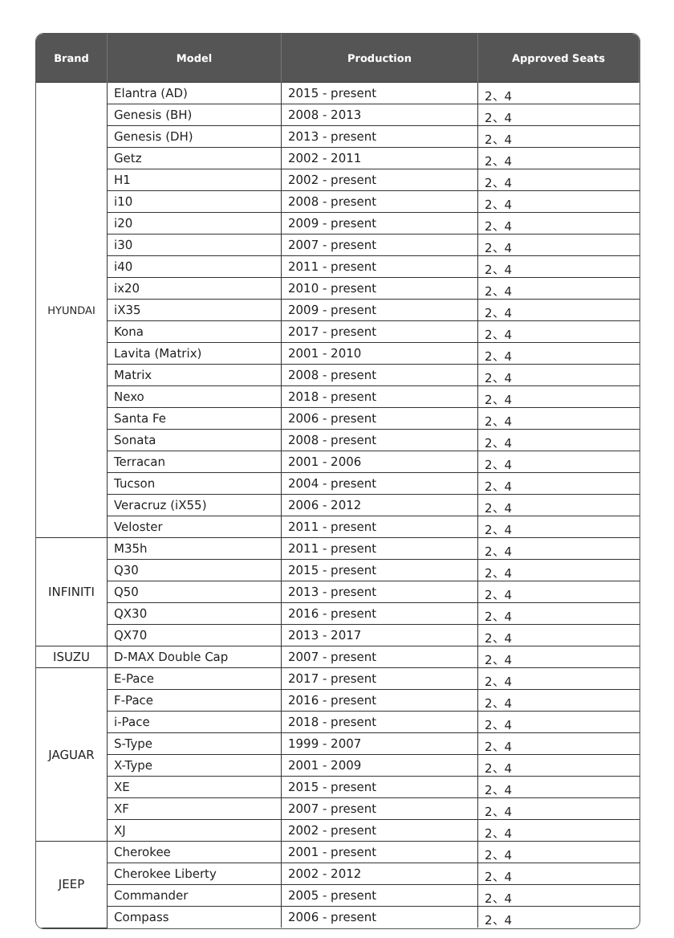| Brand | Model | Production | Approved Seats |
| --- | --- | --- | --- |
| HYUNDAI | Elantra (AD) | 2015 - present | 2、4 |
| | Genesis (BH) | 2008 - 2013 | 2、4 |
| | Genesis (DH) | 2013 - present | 2、4 |
| | Getz | 2002 - 2011 | 2、4 |
| | H1 | 2002 - present | 2、4 |
| | i10 | 2008 - present | 2、4 |
| | i20 | 2009 - present | 2、4 |
| | i30 | 2007 - present | 2、4 |
| | i40 | 2011 - present | 2、4 |
| | ix20 | 2010 - present | 2、4 |
| | iX35 | 2009 - present | 2、4 |
| | Kona | 2017 - present | 2、4 |
| | Lavita (Matrix) | 2001 - 2010 | 2、4 |
| | Matrix | 2008 - present | 2、4 |
| | Nexo | 2018 - present | 2、4 |
| | Santa Fe | 2006 - present | 2、4 |
| | Sonata | 2008 - present | 2、4 |
| | Terracan | 2001 - 2006 | 2、4 |
| | Tucson | 2004 - present | 2、4 |
| | Veracruz (iX55) | 2006 - 2012 | 2、4 |
| | Veloster | 2011 - present | 2、4 |
| INFINITI | M35h | 2011 - present | 2、4 |
| | Q30 | 2015 - present | 2、4 |
| | Q50 | 2013 - present | 2、4 |
| | QX30 | 2016 - present | 2、4 |
| | QX70 | 2013 - 2017 | 2、4 |
| ISUZU | D-MAX Double Cap | 2007 - present | 2、4 |
| JAGUAR | E-Pace | 2017 - present | 2、4 |
| | F-Pace | 2016 - present | 2、4 |
| | i-Pace | 2018 - present | 2、4 |
| | S-Type | 1999 - 2007 | 2、4 |
| | X-Type | 2001 - 2009 | 2、4 |
| | XE | 2015 - present | 2、4 |
| | XF | 2007 - present | 2、4 |
| | XJ | 2002 - present | 2、4 |
| JEEP | Cherokee | 2001 - present | 2、4 |
| | Cherokee Liberty | 2002 - 2012 | 2、4 |
| | Commander | 2005 - present | 2、4 |
| | Compass | 2006 - present | 2、4 |